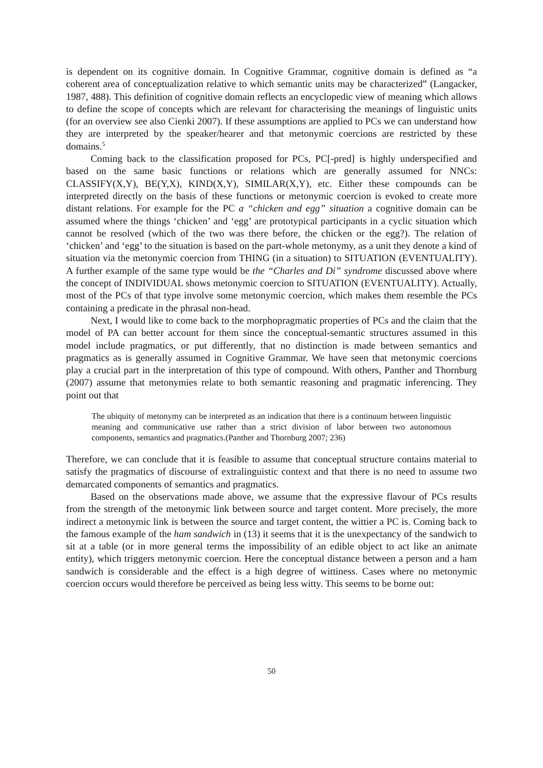is dependent on its cognitive domain. In Cognitive Grammar, cognitive domain is defined as “a coherent area of conceptualization relative to which semantic units may be characterized” (Langacker, 1987, 488). This definition of cognitive domain reflects an encyclopedic view of meaning which allows to define the scope of concepts which are relevant for characterising the meanings of linguistic units (for an overview see also Cienki 2007). If these assumptions are applied to PCs we can understand how they are interpreted by the speaker/hearer and that metonymic coercions are restricted by these domains.<sup>5</sup>
Coming back to the classification proposed for PCs, PC[-pred] is highly underspecified and based on the same basic functions or relations which are generally assumed for NNCs: CLASSIFY(X,Y), BE(Y,X), KIND(X,Y), SIMILAR(X,Y), etc. Either these compounds can be interpreted directly on the basis of these functions or metonymic coercion is evoked to create more distant relations. For example for the PC a “chicken and egg” situation a cognitive domain can be assumed where the things ‘chicken’ and ‘egg’ are prototypical participants in a cyclic situation which cannot be resolved (which of the two was there before, the chicken or the egg?). The relation of ‘chicken’ and ‘egg’ to the situation is based on the part-whole metonymy, as a unit they denote a kind of situation via the metonymic coercion from THING (in a situation) to SITUATION (EVENTUALITY). A further example of the same type would be the “Charles and Di” syndrome discussed above where the concept of INDIVIDUAL shows metonymic coercion to SITUATION (EVENTUALITY). Actually, most of the PCs of that type involve some metonymic coercion, which makes them resemble the PCs containing a predicate in the phrasal non-head.
Next, I would like to come back to the morphopragmatic properties of PCs and the claim that the model of PA can better account for them since the conceptual-semantic structures assumed in this model include pragmatics, or put differently, that no distinction is made between semantics and pragmatics as is generally assumed in Cognitive Grammar. We have seen that metonymic coercions play a crucial part in the interpretation of this type of compound. With others, Panther and Thornburg (2007) assume that metonymies relate to both semantic reasoning and pragmatic inferencing. They point out that
The ubiquity of metonymy can be interpreted as an indication that there is a continuum between linguistic meaning and communicative use rather than a strict division of labor between two autonomous components, semantics and pragmatics.(Panther and Thornburg 2007; 236)
Therefore, we can conclude that it is feasible to assume that conceptual structure contains material to satisfy the pragmatics of discourse of extralinguistic context and that there is no need to assume two demarcated components of semantics and pragmatics.
Based on the observations made above, we assume that the expressive flavour of PCs results from the strength of the metonymic link between source and target content. More precisely, the more indirect a metonymic link is between the source and target content, the wittier a PC is. Coming back to the famous example of the ham sandwich in (13) it seems that it is the unexpectancy of the sandwich to sit at a table (or in more general terms the impossibility of an edible object to act like an animate entity), which triggers metonymic coercion. Here the conceptual distance between a person and a ham sandwich is considerable and the effect is a high degree of wittiness. Cases where no metonymic coercion occurs would therefore be perceived as being less witty. This seems to be borne out:
50